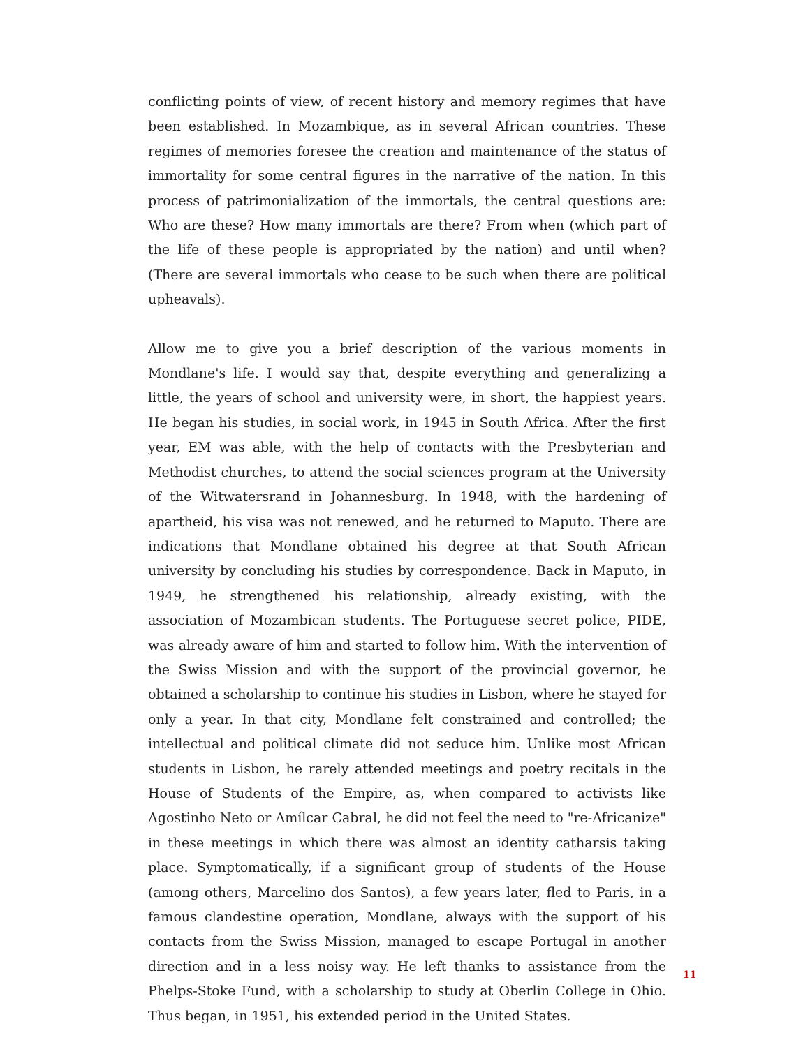conflicting points of view, of recent history and memory regimes that have been established. In Mozambique, as in several African countries. These regimes of memories foresee the creation and maintenance of the status of immortality for some central figures in the narrative of the nation. In this process of patrimonialization of the immortals, the central questions are: Who are these? How many immortals are there? From when (which part of the life of these people is appropriated by the nation) and until when? (There are several immortals who cease to be such when there are political upheavals).
Allow me to give you a brief description of the various moments in Mondlane's life. I would say that, despite everything and generalizing a little, the years of school and university were, in short, the happiest years. He began his studies, in social work, in 1945 in South Africa. After the first year, EM was able, with the help of contacts with the Presbyterian and Methodist churches, to attend the social sciences program at the University of the Witwatersrand in Johannesburg. In 1948, with the hardening of apartheid, his visa was not renewed, and he returned to Maputo. There are indications that Mondlane obtained his degree at that South African university by concluding his studies by correspondence. Back in Maputo, in 1949, he strengthened his relationship, already existing, with the association of Mozambican students. The Portuguese secret police, PIDE, was already aware of him and started to follow him. With the intervention of the Swiss Mission and with the support of the provincial governor, he obtained a scholarship to continue his studies in Lisbon, where he stayed for only a year. In that city, Mondlane felt constrained and controlled; the intellectual and political climate did not seduce him. Unlike most African students in Lisbon, he rarely attended meetings and poetry recitals in the House of Students of the Empire, as, when compared to activists like Agostinho Neto or Amílcar Cabral, he did not feel the need to "re-Africanize" in these meetings in which there was almost an identity catharsis taking place. Symptomatically, if a significant group of students of the House (among others, Marcelino dos Santos), a few years later, fled to Paris, in a famous clandestine operation, Mondlane, always with the support of his contacts from the Swiss Mission, managed to escape Portugal in another direction and in a less noisy way. He left thanks to assistance from the Phelps-Stoke Fund, with a scholarship to study at Oberlin College in Ohio. Thus began, in 1951, his extended period in the United States.
11